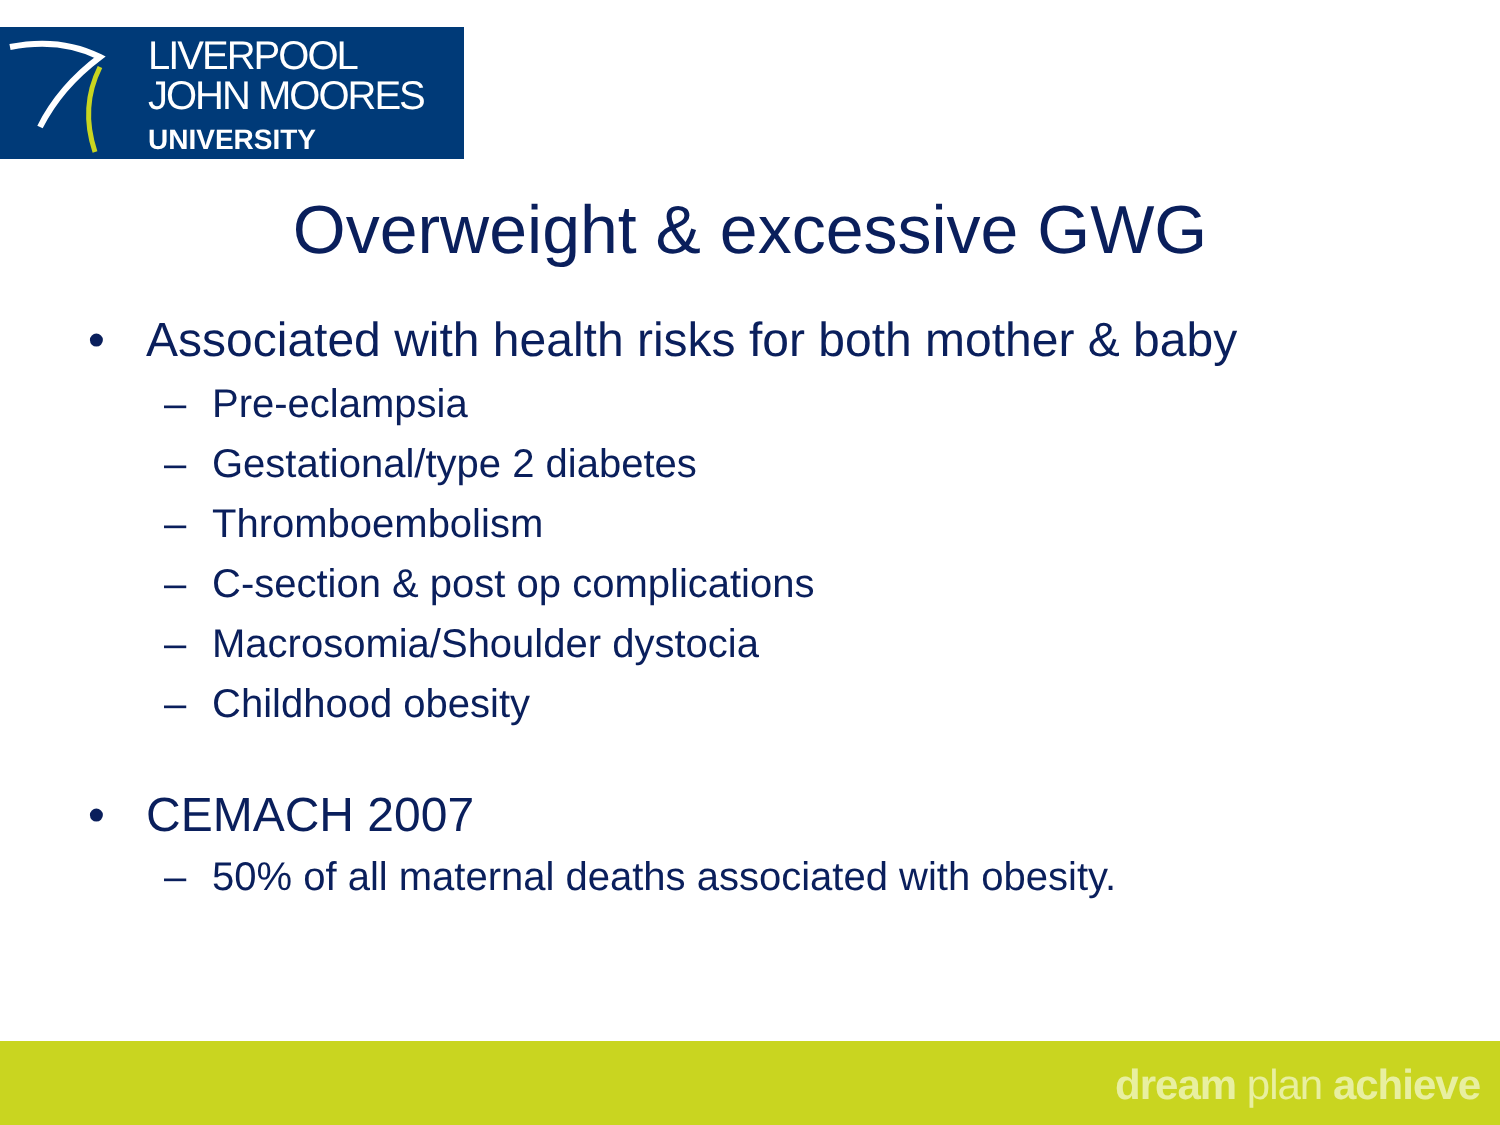LIVERPOOL
JOHN MOORES
UNIVERSITY
Overweight & excessive GWG
• Associated with health risks for both mother & baby
– Pre-eclampsia
– Gestational/type 2 diabetes
– Thromboembolism
– C-section & post op complications
– Macrosomia/Shoulder dystocia
– Childhood obesity
• CEMACH 2007
– 50% of all maternal deaths associated with obesity.
dream plan achieve